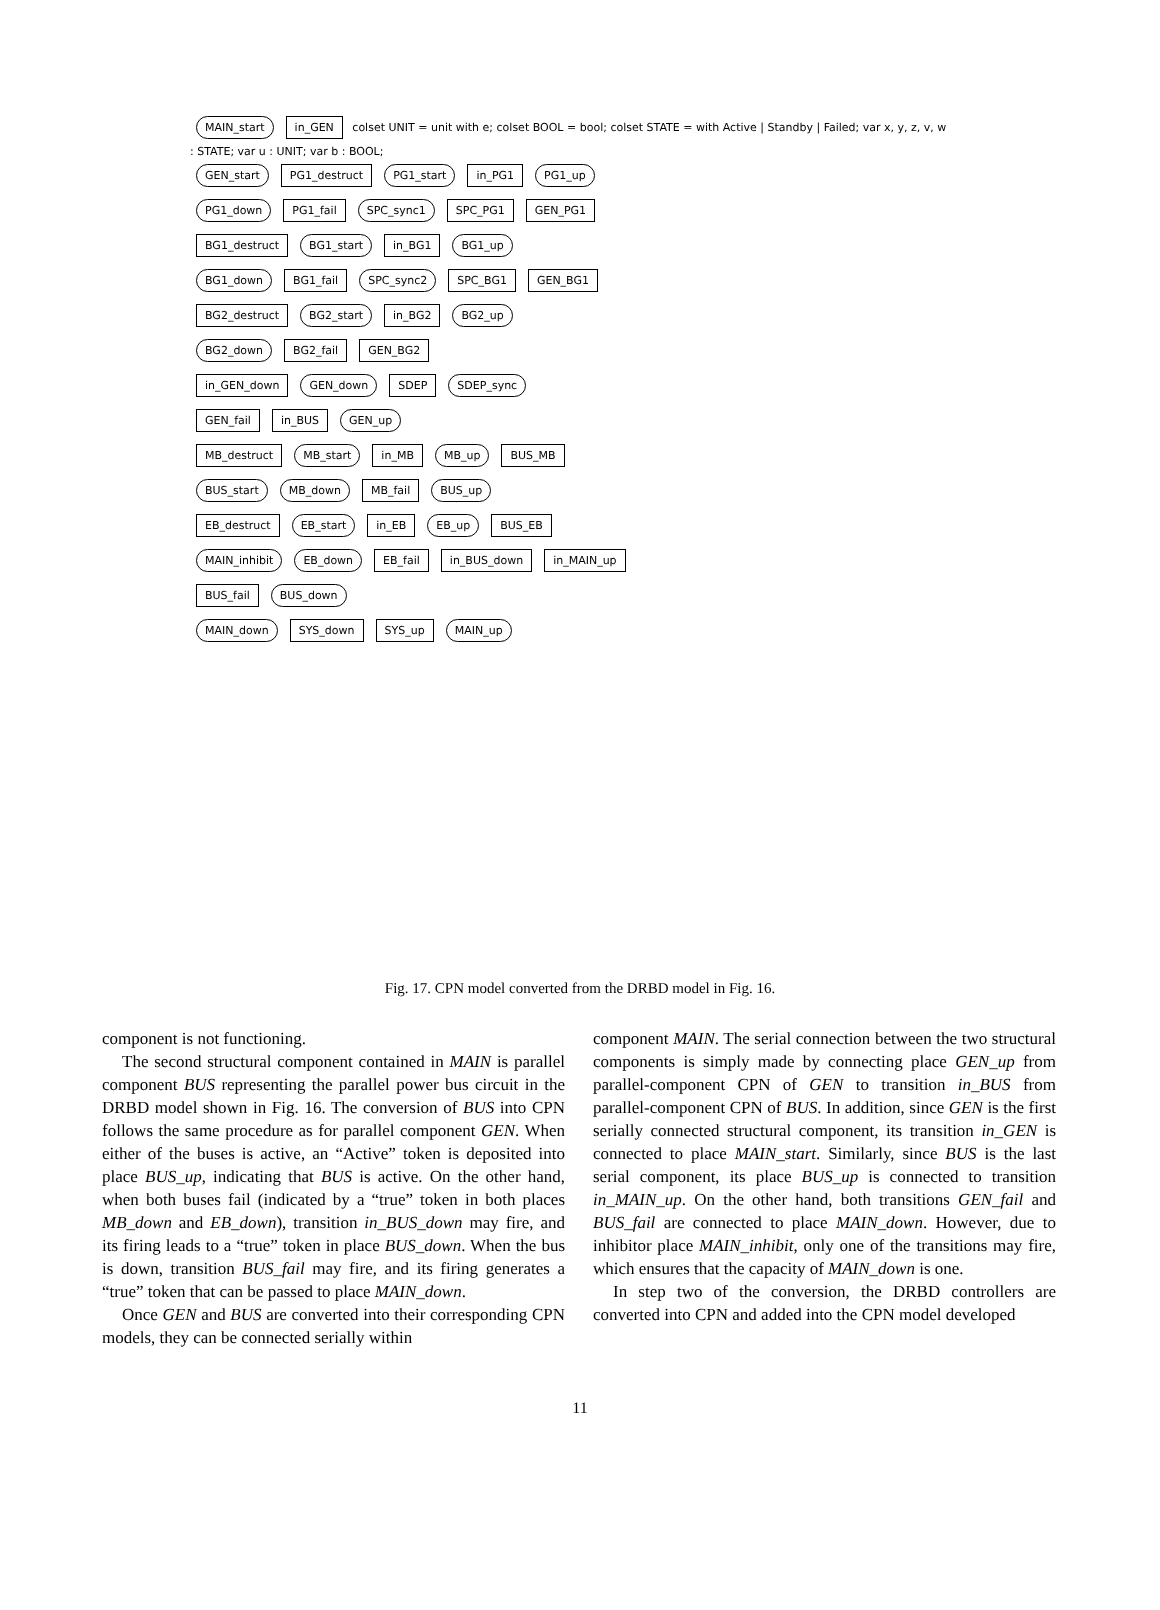MAIN_start in_GEN colset UNIT = unit with e; colset BOOL = bool; colset STATE = with Active | Standby | Failed; var x, y, z, v, w : STATE; var u : UNIT; var b : BOOL;
GEN_start PG1_destruct PG1_start in_PG1 PG1_up
PG1_down PG1_fail SPC_sync1 SPC_PG1 GEN_PG1
BG1_destruct BG1_start in_BG1 BG1_up
BG1_down BG1_fail SPC_sync2 SPC_BG1 GEN_BG1
BG2_destruct BG2_start in_BG2 BG2_up
BG2_down BG2_fail GEN_BG2
in_GEN_down GEN_down SDEP SDEP_sync
GEN_fail in_BUS GEN_up
MB_destruct MB_start in_MB MB_up BUS_MB
BUS_start MB_down MB_fail BUS_up
EB_destruct EB_start in_EB EB_up BUS_EB
MAIN_inhibit EB_down EB_fail in_BUS_down in_MAIN_up
BUS_fail BUS_down
MAIN_down SYS_down SYS_up MAIN_up
Fig. 17. CPN model converted from the DRBD model in Fig. 16.
component is not functioning.
The second structural component contained in MAIN is parallel component BUS representing the parallel power bus circuit in the DRBD model shown in Fig. 16. The conversion of BUS into CPN follows the same procedure as for parallel component GEN. When either of the buses is active, an “Active” token is deposited into place BUS_up, indicating that BUS is active. On the other hand, when both buses fail (indicated by a “true” token in both places MB_down and EB_down), transition in_BUS_down may fire, and its firing leads to a “true” token in place BUS_down. When the bus is down, transition BUS_fail may fire, and its firing generates a “true” token that can be passed to place MAIN_down.
Once GEN and BUS are converted into their corresponding CPN models, they can be connected serially within
component MAIN. The serial connection between the two structural components is simply made by connecting place GEN_up from parallel-component CPN of GEN to transition in_BUS from parallel-component CPN of BUS. In addition, since GEN is the first serially connected structural component, its transition in_GEN is connected to place MAIN_start. Similarly, since BUS is the last serial component, its place BUS_up is connected to transition in_MAIN_up. On the other hand, both transitions GEN_fail and BUS_fail are connected to place MAIN_down. However, due to inhibitor place MAIN_inhibit, only one of the transitions may fire, which ensures that the capacity of MAIN_down is one.
In step two of the conversion, the DRBD controllers are converted into CPN and added into the CPN model developed
11